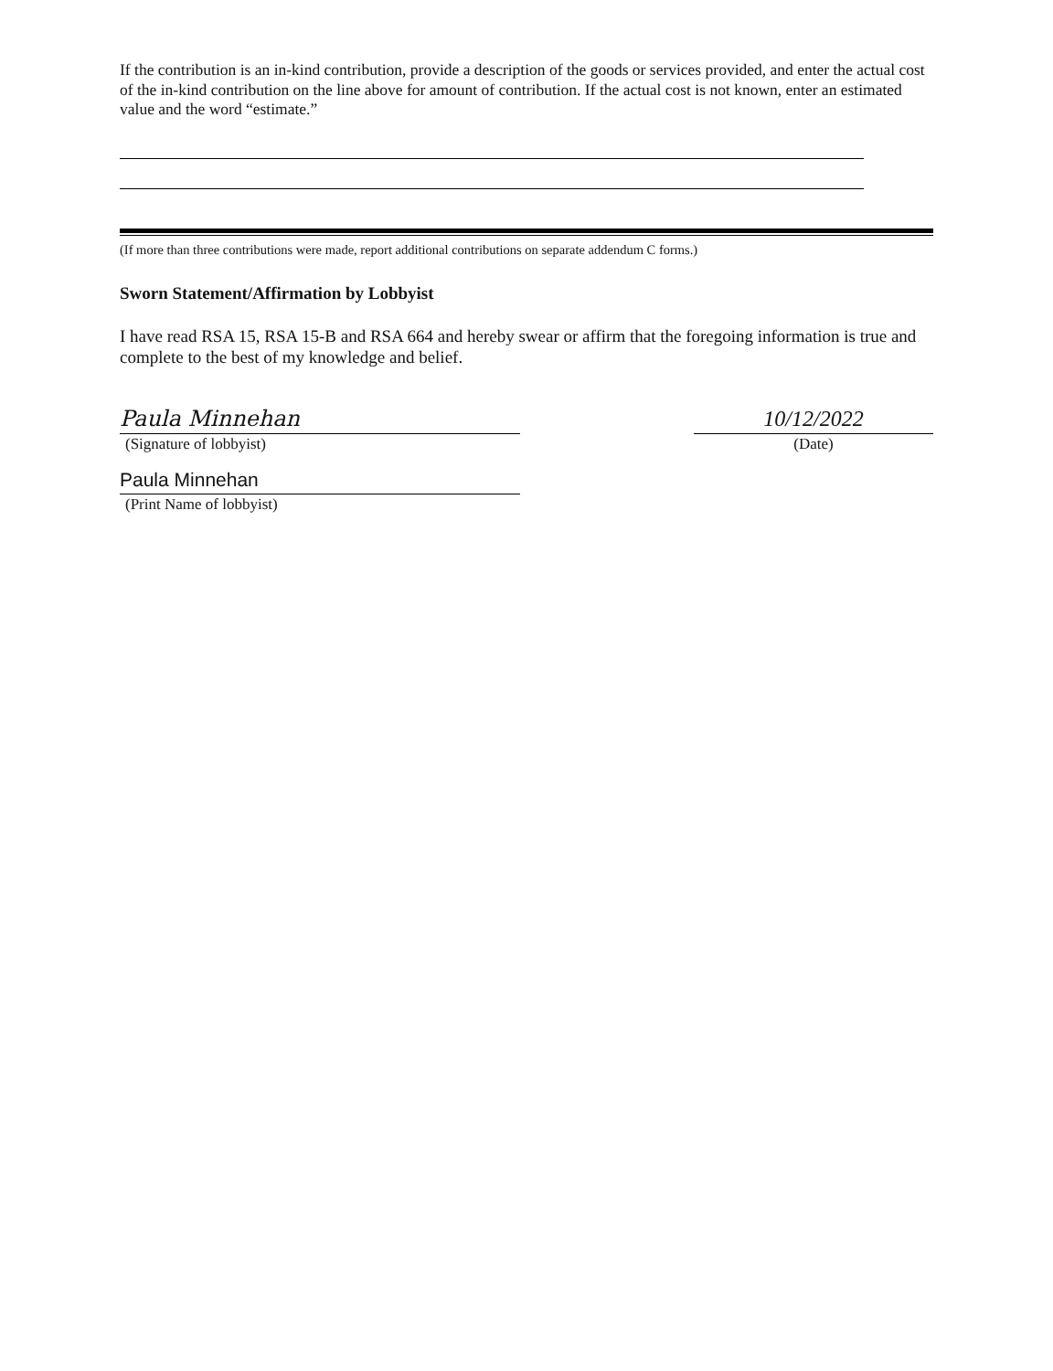If the contribution is an in-kind contribution, provide a description of the goods or services provided, and enter the actual cost of the in-kind contribution on the line above for amount of contribution. If the actual cost is not known, enter an estimated value and the word “estimate.”
(If more than three contributions were made, report additional contributions on separate addendum C forms.)
Sworn Statement/Affirmation by Lobbyist
I have read RSA 15, RSA 15-B and RSA 664 and hereby swear or affirm that the foregoing information is true and complete to the best of my knowledge and belief.
Paula Minnehan
(Signature of lobbyist)
10/12/2022
(Date)
Paula Minnehan
(Print Name of lobbyist)